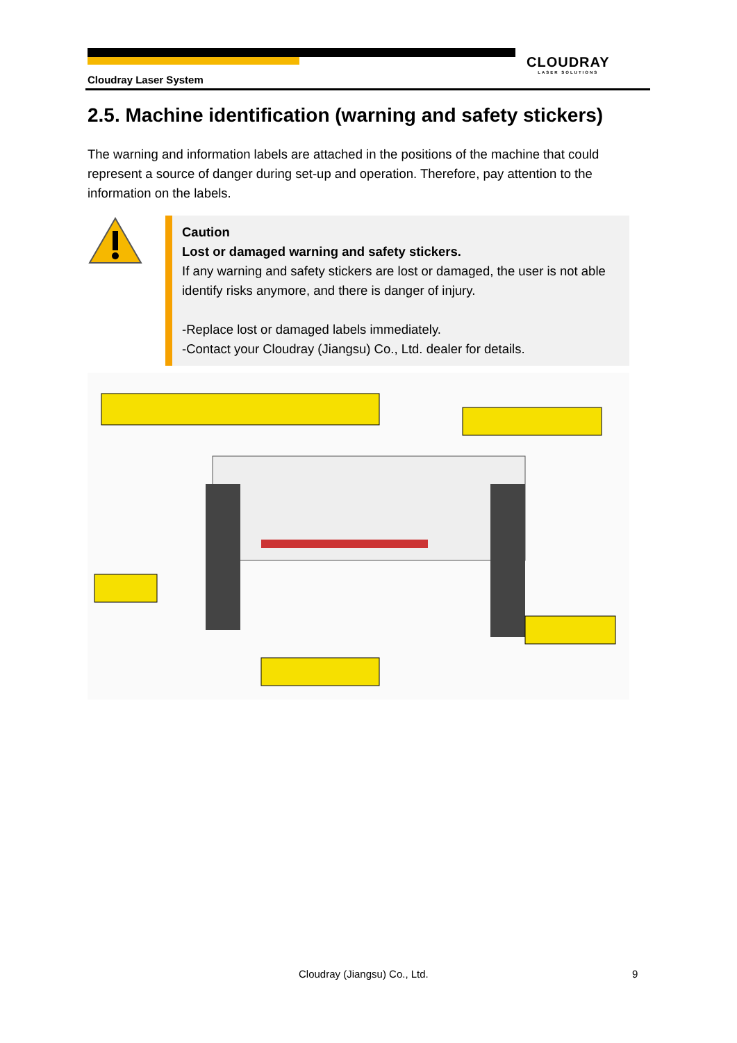CLOUDRAY
LASER SOLUTIONS
Cloudray Laser System
2.5. Machine identification (warning and safety stickers)
The warning and information labels are attached in the positions of the machine that could represent a source of danger during set-up and operation. Therefore, pay attention to the information on the labels.
Caution
Lost or damaged warning and safety stickers.
If any warning and safety stickers are lost or damaged, the user is not able identify risks anymore, and there is danger of injury.
-Replace lost or damaged labels immediately.
-Contact your Cloudray (Jiangsu) Co., Ltd. dealer for details.
Cloudray (Jiangsu) Co., Ltd. 9